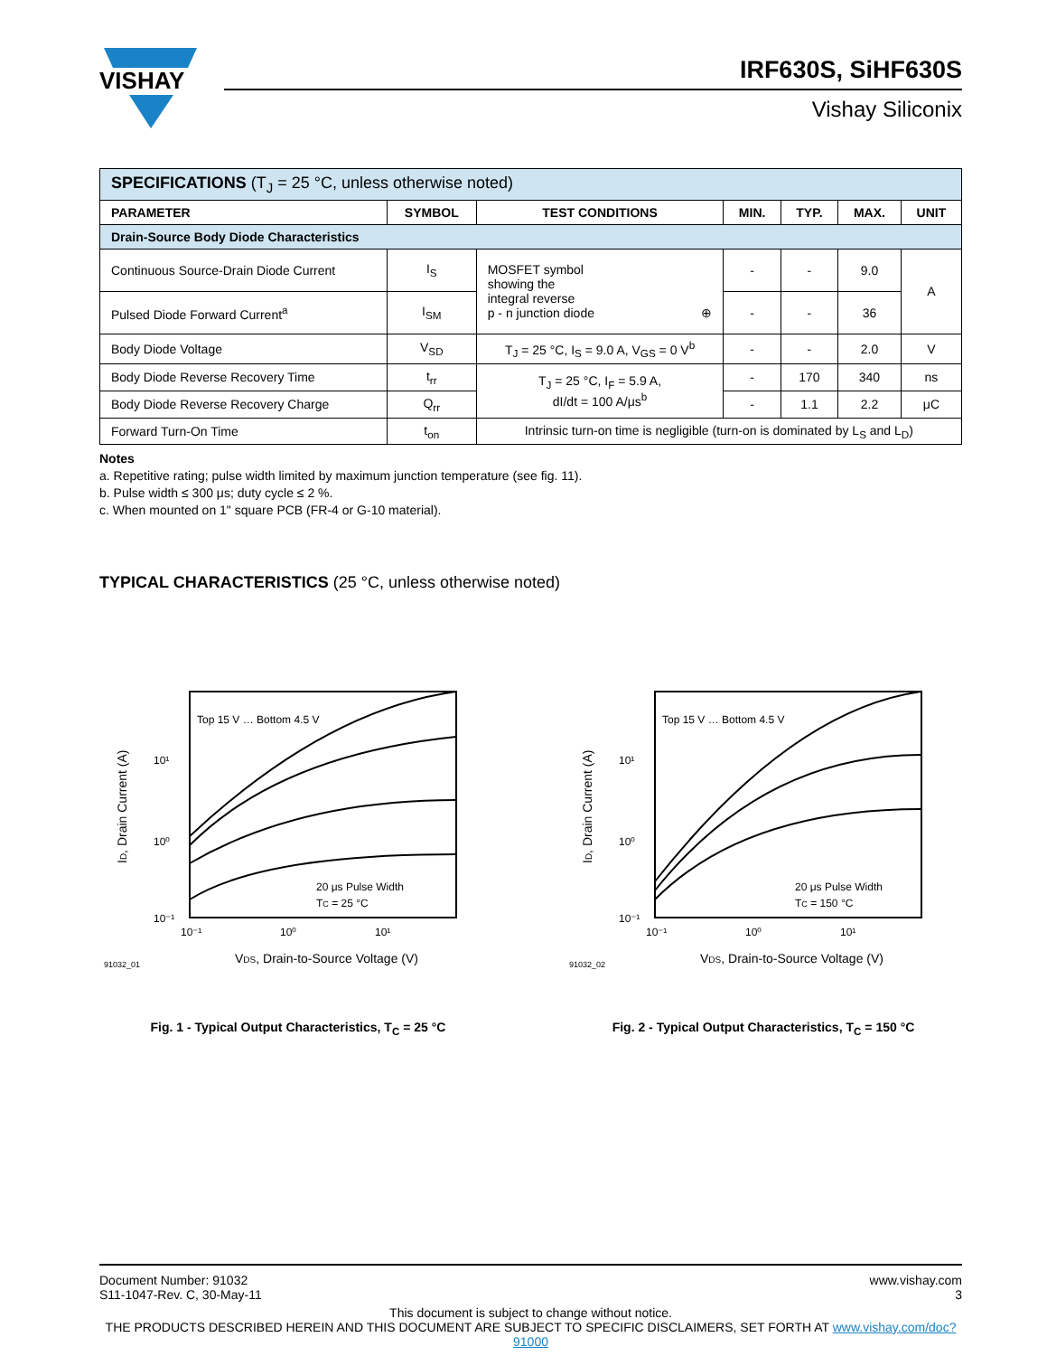VISHAY
IRF630S, SiHF630S
Vishay Siliconix
| SPECIFICATIONS (T<sub>J</sub> = 25 °C, unless otherwise noted) | | | | | | |
| PARAMETER | SYMBOL | TEST CONDITIONS | MIN. | TYP. | MAX. | UNIT |
| Drain-Source Body Diode Characteristics | | | | | | |
| Continuous Source-Drain Diode Current | I<sub>S</sub> | MOSFET symbol showing the integral reverse p - n junction diode ⊕ | - | - | 9.0 | A |
| Pulsed Diode Forward Current<sup>a</sup> | I<sub>SM</sub> | | - | - | 36 | |
| Body Diode Voltage | V<sub>SD</sub> | T<sub>J</sub> = 25 °C, I<sub>S</sub> = 9.0 A, V<sub>GS</sub> = 0 V<sup>b</sup> | - | - | 2.0 | V |
| Body Diode Reverse Recovery Time | t<sub>rr</sub> | T<sub>J</sub> = 25 °C, I<sub>F</sub> = 5.9 A, dI/dt = 100 A/μs<sup>b</sup> | - | 170 | 340 | ns |
| Body Diode Reverse Recovery Charge | Q<sub>rr</sub> | | - | 1.1 | 2.2 | μC |
| Forward Turn-On Time | t<sub>on</sub> | Intrinsic turn-on time is negligible (turn-on is dominated by L<sub>S</sub> and L<sub>D</sub>) | | | | |
Notes
a. Repetitive rating; pulse width limited by maximum junction temperature (see fig. 11).
b. Pulse width ≤ 300 μs; duty cycle ≤ 2 %.
c. When mounted on 1" square PCB (FR-4 or G-10 material).
TYPICAL CHARACTERISTICS (25 °C, unless otherwise noted)
Top 15 V … Bottom 4.5 V
20 μs Pulse Width
TC = 25 °C
10¹
10⁰
10⁻¹
10⁻¹
10⁰
10¹
VDS, Drain-to-Source Voltage (V)
91032_01
ID, Drain Current (A)
Fig. 1 - Typical Output Characteristics, T<sub>C</sub> = 25 °C
Top 15 V … Bottom 4.5 V
20 μs Pulse Width
TC = 150 °C
10¹
10⁰
10⁻¹
10⁻¹
10⁰
10¹
VDS, Drain-to-Source Voltage (V)
91032_02
ID, Drain Current (A)
Fig. 2 - Typical Output Characteristics, T<sub>C</sub> = 150 °C
Document Number: 91032
S11-1047-Rev. C, 30-May-11
www.vishay.com
3
This document is subject to change without notice.
THE PRODUCTS DESCRIBED HEREIN AND THIS DOCUMENT ARE SUBJECT TO SPECIFIC DISCLAIMERS, SET FORTH AT www.vishay.com/doc?91000